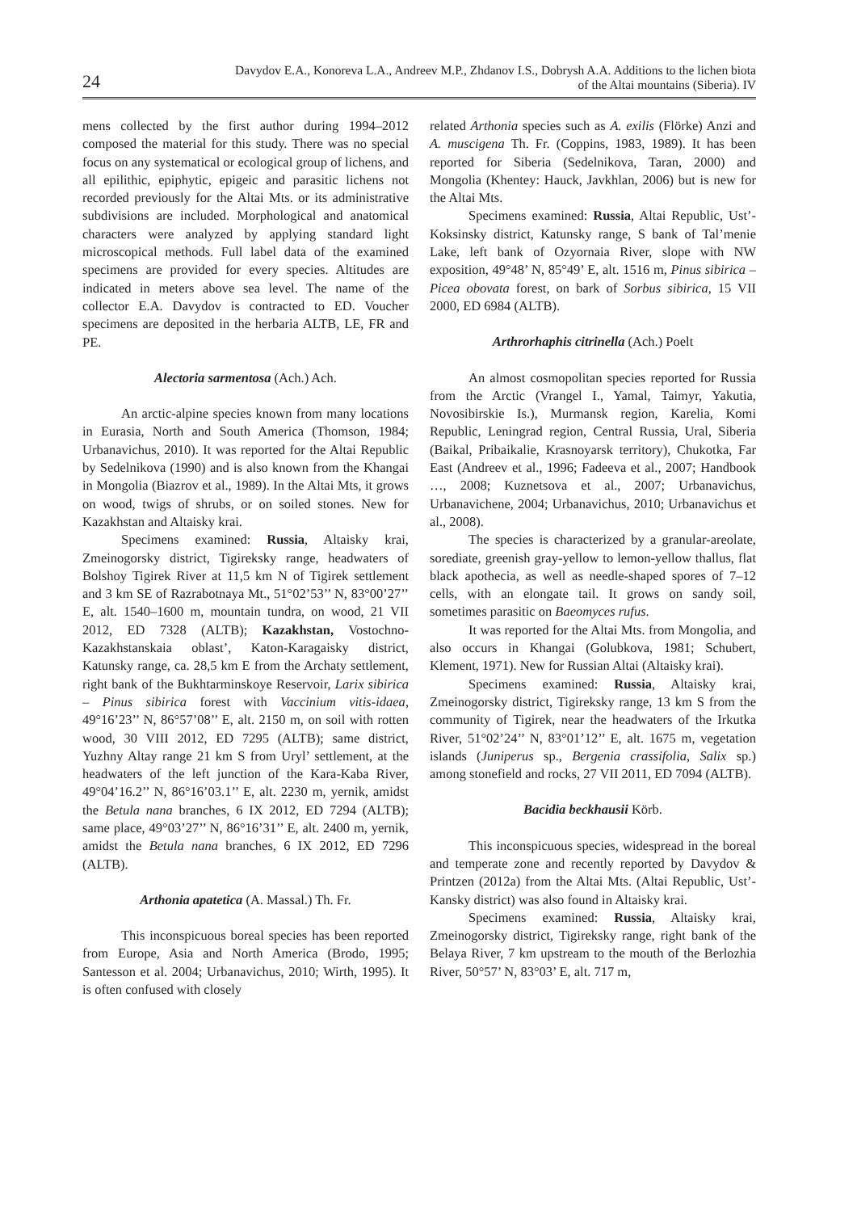24
Davydov E.A., Konoreva L.A., Andreev M.P., Zhdanov I.S., Dobrysh A.A. Additions to the lichen biota
of the Altai mountains (Siberia). IV
mens collected by the first author during 1994–2012 composed the material for this study. There was no special focus on any systematical or ecological group of lichens, and all epilithic, epiphytic, epigeic and parasitic lichens not recorded previously for the Altai Mts. or its administrative subdivisions are included. Morphological and anatomical characters were analyzed by applying standard light microscopical methods. Full label data of the examined specimens are provided for every species. Altitudes are indicated in meters above sea level. The name of the collector E.A. Davydov is contracted to ED. Voucher specimens are deposited in the herbaria ALTB, LE, FR and PE.
Alectoria sarmentosa (Ach.) Ach.
An arctic-alpine species known from many locations in Eurasia, North and South America (Thomson, 1984; Urbanavichus, 2010). It was reported for the Altai Republic by Sedelnikova (1990) and is also known from the Khangai in Mongolia (Biazrov et al., 1989). In the Altai Mts, it grows on wood, twigs of shrubs, or on soiled stones. New for Kazakhstan and Altaisky krai.
Specimens examined: Russia, Altaisky krai, Zmeinogorsky district, Tigireksky range, headwaters of Bolshoy Tigirek River at 11,5 km N of Tigirek settlement and 3 km SE of Razrabotnaya Mt., 51°02’53’’ N, 83°00’27’’ E, alt. 1540–1600 m, mountain tundra, on wood, 21 VII 2012, ED 7328 (ALTB); Kazakhstan, Vostochno-Kazakhstanskaia oblast’, Katon-Karagaisky district, Katunsky range, ca. 28,5 km E from the Archaty settlement, right bank of the Bukhtarminskoye Reservoir, Larix sibirica – Pinus sibirica forest with Vaccinium vitis-idaea, 49°16’23’’ N, 86°57’08’’ E, alt. 2150 m, on soil with rotten wood, 30 VIII 2012, ED 7295 (ALTB); same district, Yuzhny Altay range 21 km S from Uryl’ settlement, at the headwaters of the left junction of the Kara-Kaba River, 49°04’16.2’’ N, 86°16’03.1’’ E, alt. 2230 m, yernik, amidst the Betula nana branches, 6 IX 2012, ED 7294 (ALTB); same place, 49°03’27’’ N, 86°16’31’’ E, alt. 2400 m, yernik, amidst the Betula nana branches, 6 IX 2012, ED 7296 (ALTB).
Arthonia apatetica (A. Massal.) Th. Fr.
This inconspicuous boreal species has been reported from Europe, Asia and North America (Brodo, 1995; Santesson et al. 2004; Urbanavichus, 2010; Wirth, 1995). It is often confused with closely
related Arthonia species such as A. exilis (Flörke) Anzi and A. muscigena Th. Fr. (Coppins, 1983, 1989). It has been reported for Siberia (Sedelnikova, Taran, 2000) and Mongolia (Khentey: Hauck, Javkhlan, 2006) but is new for the Altai Mts.
Specimens examined: Russia, Altai Republic, Ust’-Koksinsky district, Katunsky range, S bank of Tal’menie Lake, left bank of Ozyornaia River, slope with NW exposition, 49°48’ N, 85°49’ E, alt. 1516 m, Pinus sibirica – Picea obovata forest, on bark of Sorbus sibirica, 15 VII 2000, ED 6984 (ALTB).
Arthrorhaphis citrinella (Ach.) Poelt
An almost cosmopolitan species reported for Russia from the Arctic (Vrangel I., Yamal, Taimyr, Yakutia, Novosibirskie Is.), Murmansk region, Karelia, Komi Republic, Leningrad region, Central Russia, Ural, Siberia (Baikal, Pribaikalie, Krasnoyarsk territory), Chukotka, Far East (Andreev et al., 1996; Fadeeva et al., 2007; Handbook …, 2008; Kuznetsova et al., 2007; Urbanavichus, Urbanavichene, 2004; Urbanavichus, 2010; Urbanavichus et al., 2008).
The species is characterized by a granular-areolate, sorediate, greenish gray-yellow to lemon-yellow thallus, flat black apothecia, as well as needle-shaped spores of 7–12 cells, with an elongate tail. It grows on sandy soil, sometimes parasitic on Baeomyces rufus.
It was reported for the Altai Mts. from Mongolia, and also occurs in Khangai (Golubkova, 1981; Schubert, Klement, 1971). New for Russian Altai (Altaisky krai).
Specimens examined: Russia, Altaisky krai, Zmeinogorsky district, Tigireksky range, 13 km S from the community of Tigirek, near the headwaters of the Irkutka River, 51°02’24’’ N, 83°01’12’’ E, alt. 1675 m, vegetation islands (Juniperus sp., Bergenia crassifolia, Salix sp.) among stonefield and rocks, 27 VII 2011, ED 7094 (ALTB).
Bacidia beckhausii Körb.
This inconspicuous species, widespread in the boreal and temperate zone and recently reported by Davydov & Printzen (2012a) from the Altai Mts. (Altai Republic, Ust’-Kansky district) was also found in Altaisky krai.
Specimens examined: Russia, Altaisky krai, Zmeinogorsky district, Tigireksky range, right bank of the Belaya River, 7 km upstream to the mouth of the Berlozhia River, 50°57’ N, 83°03’ E, alt. 717 m,